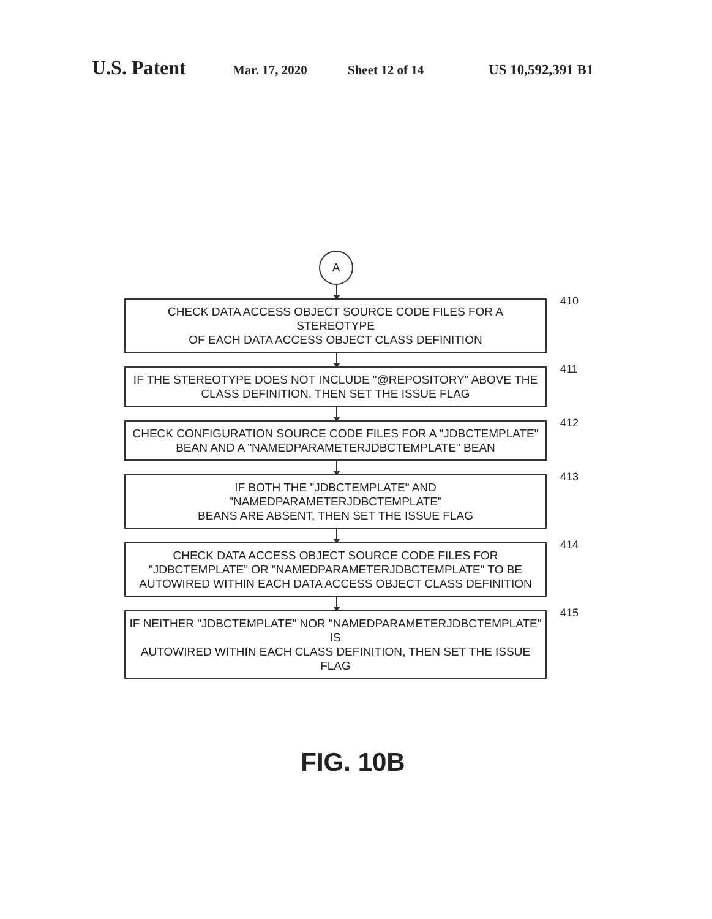U.S. Patent Mar. 17, 2020 Sheet 12 of 14 US 10,592,391 B1
A
CHECK DATA ACCESS OBJECT SOURCE CODE FILES FOR A STEREOTYPE
OF EACH DATA ACCESS OBJECT CLASS DEFINITION
410
IF THE STEREOTYPE DOES NOT INCLUDE "@REPOSITORY" ABOVE THE
CLASS DEFINITION, THEN SET THE ISSUE FLAG
411
CHECK CONFIGURATION SOURCE CODE FILES FOR A "JDBCTEMPLATE"
BEAN AND A "NAMEDPARAMETERJDBCTEMPLATE" BEAN
412
IF BOTH THE "JDBCTEMPLATE" AND "NAMEDPARAMETERJDBCTEMPLATE"
BEANS ARE ABSENT, THEN SET THE ISSUE FLAG
413
CHECK DATA ACCESS OBJECT SOURCE CODE FILES FOR
"JDBCTEMPLATE" OR "NAMEDPARAMETERJDBCTEMPLATE" TO BE
AUTOWIRED WITHIN EACH DATA ACCESS OBJECT CLASS DEFINITION
414
IF NEITHER "JDBCTEMPLATE" NOR "NAMEDPARAMETERJDBCTEMPLATE" IS
AUTOWIRED WITHIN EACH CLASS DEFINITION, THEN SET THE ISSUE FLAG
415
FIG. 10B